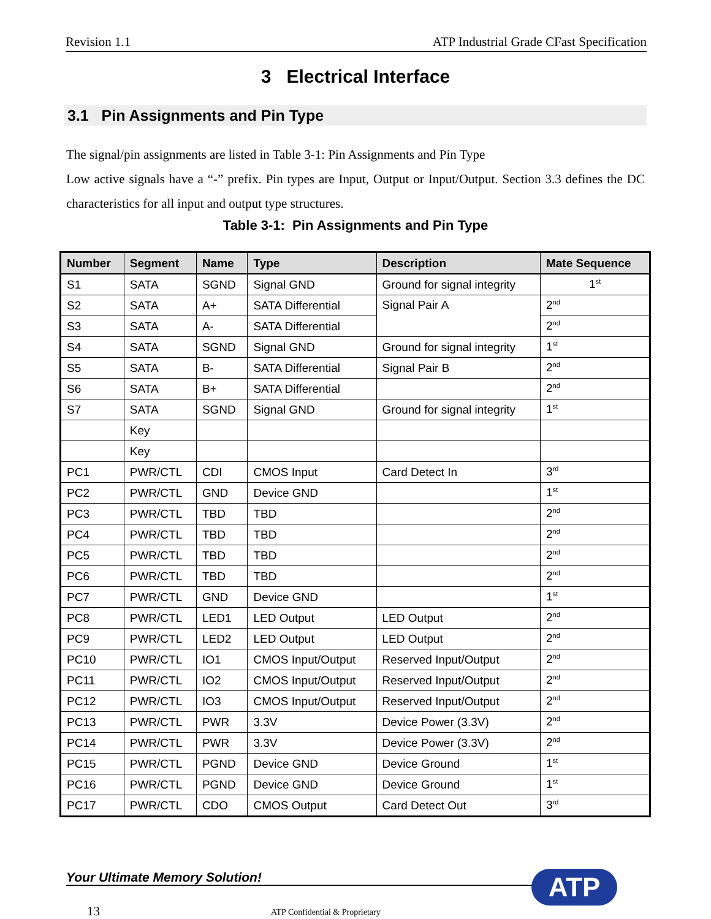Revision 1.1 ATP Industrial Grade CFast Specification
3 Electrical Interface
3.1 Pin Assignments and Pin Type
The signal/pin assignments are listed in Table 3-1: Pin Assignments and Pin Type
Low active signals have a “-” prefix. Pin types are Input, Output or Input/Output. Section 3.3 defines the DC characteristics for all input and output type structures.
Table 3-1: Pin Assignments and Pin Type
| Number | Segment | Name | Type | Description | Mate Sequence |
| --- | --- | --- | --- | --- | --- |
| S1 | SATA | SGND | Signal GND | Ground for signal integrity | 1<sup>st</sup> |
| S2 | SATA | A+ | SATA Differential | Signal Pair A | 2<sup>nd</sup> |
| S3 | SATA | A- | SATA Differential | | 2<sup>nd</sup> |
| S4 | SATA | SGND | Signal GND | Ground for signal integrity | 1<sup>st</sup> |
| S5 | SATA | B- | SATA Differential | Signal Pair B | 2<sup>nd</sup> |
| S6 | SATA | B+ | SATA Differential | | 2<sup>nd</sup> |
| S7 | SATA | SGND | Signal GND | Ground for signal integrity | 1<sup>st</sup> |
| | Key | | | | |
| | Key | | | | |
| PC1 | PWR/CTL | CDI | CMOS Input | Card Detect In | 3<sup>rd</sup> |
| PC2 | PWR/CTL | GND | Device GND | | 1<sup>st</sup> |
| PC3 | PWR/CTL | TBD | TBD | | 2<sup>nd</sup> |
| PC4 | PWR/CTL | TBD | TBD | | 2<sup>nd</sup> |
| PC5 | PWR/CTL | TBD | TBD | | 2<sup>nd</sup> |
| PC6 | PWR/CTL | TBD | TBD | | 2<sup>nd</sup> |
| PC7 | PWR/CTL | GND | Device GND | | 1<sup>st</sup> |
| PC8 | PWR/CTL | LED1 | LED Output | LED Output | 2<sup>nd</sup> |
| PC9 | PWR/CTL | LED2 | LED Output | LED Output | 2<sup>nd</sup> |
| PC10 | PWR/CTL | IO1 | CMOS Input/Output | Reserved Input/Output | 2<sup>nd</sup> |
| PC11 | PWR/CTL | IO2 | CMOS Input/Output | Reserved Input/Output | 2<sup>nd</sup> |
| PC12 | PWR/CTL | IO3 | CMOS Input/Output | Reserved Input/Output | 2<sup>nd</sup> |
| PC13 | PWR/CTL | PWR | 3.3V | Device Power (3.3V) | 2<sup>nd</sup> |
| PC14 | PWR/CTL | PWR | 3.3V | Device Power (3.3V) | 2<sup>nd</sup> |
| PC15 | PWR/CTL | PGND | Device GND | Device Ground | 1<sup>st</sup> |
| PC16 | PWR/CTL | PGND | Device GND | Device Ground | 1<sup>st</sup> |
| PC17 | PWR/CTL | CDO | CMOS Output | Card Detect Out | 3<sup>rd</sup> |
Your Ultimate Memory Solution! ATP
13 ATP Confidential & Proprietary